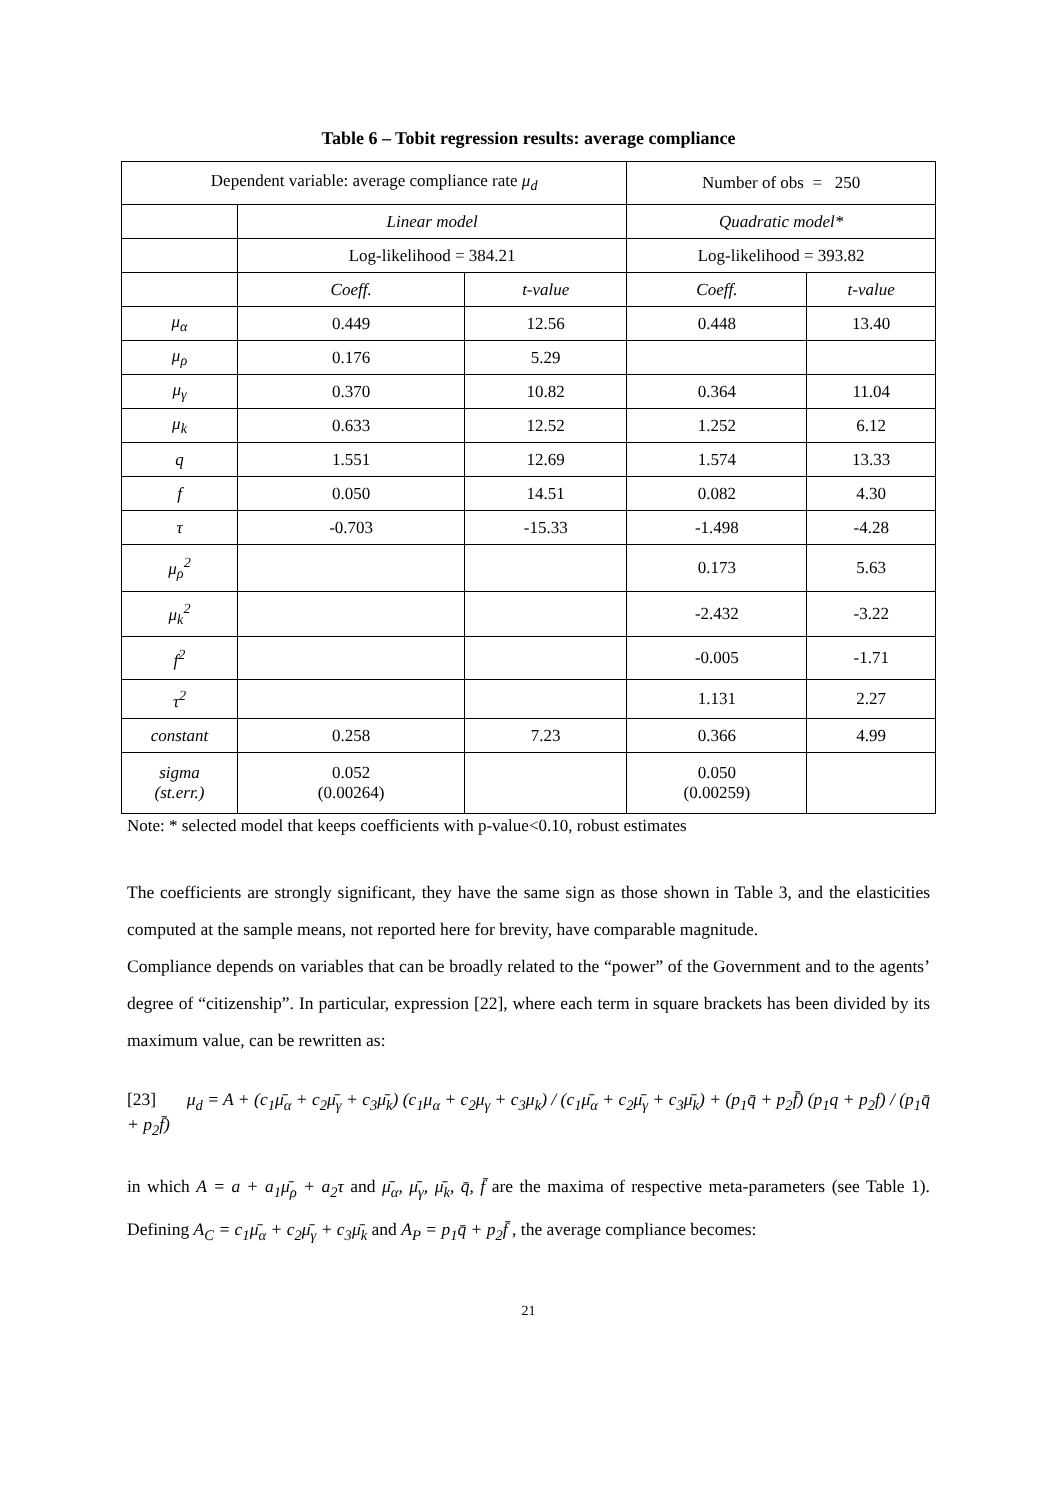Table 6 – Tobit regression results: average compliance
| Dependent variable: average compliance rate μ<sub>d</sub> | | | Number of obs = 250 | |
| | Linear model | | Quadratic model* | |
| | Log-likelihood = 384.21 | | Log-likelihood = 393.82 | |
| | Coeff. | t-value | Coeff. | t-value |
| μ<sub>α</sub> | 0.449 | 12.56 | 0.448 | 13.40 |
| μ<sub>ρ</sub> | 0.176 | 5.29 | | |
| μ<sub>γ</sub> | 0.370 | 10.82 | 0.364 | 11.04 |
| μ<sub>k</sub> | 0.633 | 12.52 | 1.252 | 6.12 |
| q | 1.551 | 12.69 | 1.574 | 13.33 |
| f | 0.050 | 14.51 | 0.082 | 4.30 |
| τ | -0.703 | -15.33 | -1.498 | -4.28 |
| μ<sub>ρ</sub><sup>2</sup> | | | 0.173 | 5.63 |
| μ<sub>k</sub><sup>2</sup> | | | -2.432 | -3.22 |
| f<sup>2</sup> | | | -0.005 | -1.71 |
| τ<sup>2</sup> | | | 1.131 | 2.27 |
| constant | 0.258 | 7.23 | 0.366 | 4.99 |
| sigma (st.err.) | 0.052 (0.00264) | | 0.050 (0.00259) | |
Note: * selected model that keeps coefficients with p-value<0.10, robust estimates
The coefficients are strongly significant, they have the same sign as those shown in Table 3, and the elasticities computed at the sample means, not reported here for brevity, have comparable magnitude.
Compliance depends on variables that can be broadly related to the “power” of the Government and to the agents’ degree of “citizenship”. In particular, expression [22], where each term in square brackets has been divided by its maximum value, can be rewritten as:
[23] μ<sub>d</sub> = A + (c<sub>1</sub>μ̄<sub>α</sub> + c<sub>2</sub>μ̄<sub>γ</sub> + c<sub>3</sub>μ̄<sub>k</sub>) (c<sub>1</sub>μ<sub>α</sub> + c<sub>2</sub>μ<sub>γ</sub> + c<sub>3</sub>μ<sub>k</sub>) / (c<sub>1</sub>μ̄<sub>α</sub> + c<sub>2</sub>μ̄<sub>γ</sub> + c<sub>3</sub>μ̄<sub>k</sub>) + (p<sub>1</sub>q̄ + p<sub>2</sub>f̄) (p<sub>1</sub>q + p<sub>2</sub>f) / (p<sub>1</sub>q̄ + p<sub>2</sub>f̄)
in which A = a + a<sub>1</sub>μ̄<sub>ρ</sub> + a<sub>2</sub>τ and μ̄<sub>α</sub>, μ̄<sub>γ</sub>, μ̄<sub>k</sub>, q̄, f̄ are the maxima of respective meta-parameters (see Table 1). Defining A<sub>C</sub> = c<sub>1</sub>μ̄<sub>α</sub> + c<sub>2</sub>μ̄<sub>γ</sub> + c<sub>3</sub>μ̄<sub>k</sub> and A<sub>P</sub> = p<sub>1</sub>q̄ + p<sub>2</sub>f̄ , the average compliance becomes:
21